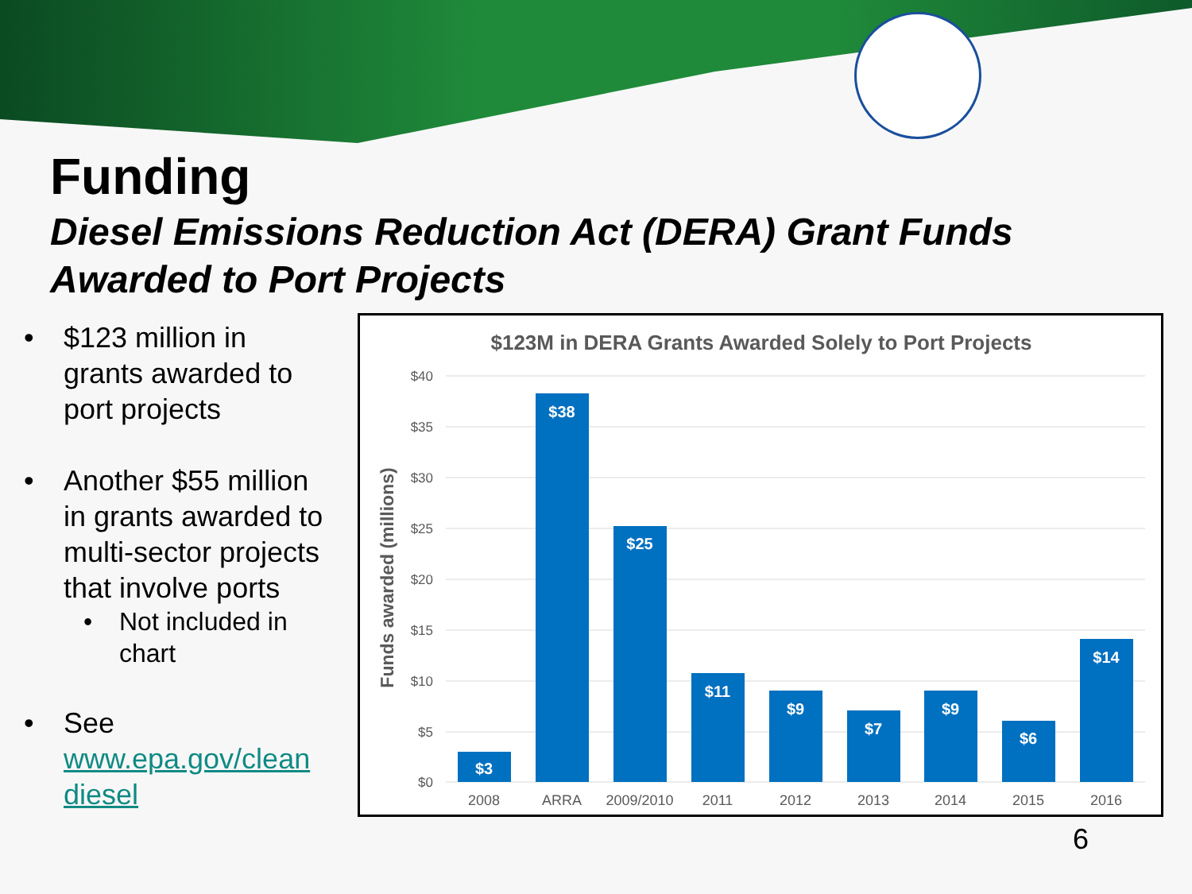Funding
Diesel Emissions Reduction Act (DERA) Grant Funds Awarded to Port Projects
• $123 million in grants awarded to port projects
• Another $55 million in grants awarded to multi-sector projects that involve ports
• Not included in chart
• See www.epa.gov/clean diesel
$123M in DERA Grants Awarded Solely to Port Projects
$40
$35
$30
$25
$20
$15
$10
$5
$0
Funds awarded (millions)
$3
$38
$25
$11
$9
$7
$9
$6
$14
2008
ARRA
2009/2010
2011
2012
2013
2014
2015
2016
6